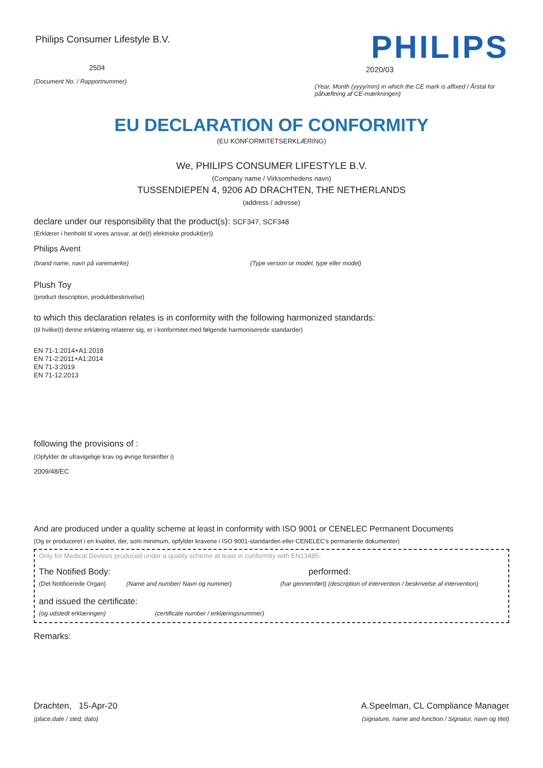Philips Consumer Lifestyle B.V.
2504
(Document No. / Rapportnummer)
PHILIPS
2020/03
(Year, Month (yyyy/mm) in which the CE mark is affixed / Årstal for påhæftning af CE-mærkningen)
EU DECLARATION OF CONFORMITY
(EU KONFORMITETSERKLÆRING)
We, PHILIPS CONSUMER LIFESTYLE B.V.
(Company name / Virksomhedens navn)
TUSSENDIEPEN 4, 9206 AD DRACHTEN, THE NETHERLANDS
(address / adresse)
declare under our responsibility that the product(s): SCF347, SCF348
(Erklærer i henhold til vores ansvar, at de(t) elektriske produkt(er))
Philips Avent
(brand name, navn på varemærke) (Type version or model, type eller model)
Plush Toy
(product description, produktbeskrivelse)
to which this declaration relates is in conformity with the following harmonized standards:
(til hvilke(t) denne erklæring relaterer sig, er i konformitet med følgende harmoniserede standarder)
EN 71-1:2014+A1:2018
EN 71-2:2011+A1:2014
EN 71-3:2019
EN 71-12:2013
following the provisions of :
(Opfylder de ufravigelige krav og øvrige forskrifter i)
2009/48/EC
And are produced under a quality scheme at least in conformity with ISO 9001 or CENELEC Permanent Documents
(Og er produceret i en kvalitet, der, som minimum, opfylder kravene i ISO 9001-standarden eller CENELEC's permanente dokumenter)
Only for Medical Devices produced under a quality scheme at least in conformity with EN13485:
The Notified Body: performed:
(Det Notificerede Organ) (Name and number/ Navn og nummer) (har gennemført) (description of intervention / beskrivelse af intervention)
and issued the certificate:
(og udstedt erklæringen) (certificate number / erklæringsnummer)
Remarks:
Drachten, 15-Apr-20 A.Speelman, CL Compliance Manager
(place,date / sted, dato) (signature, name and function / Signatur, navn og titel)